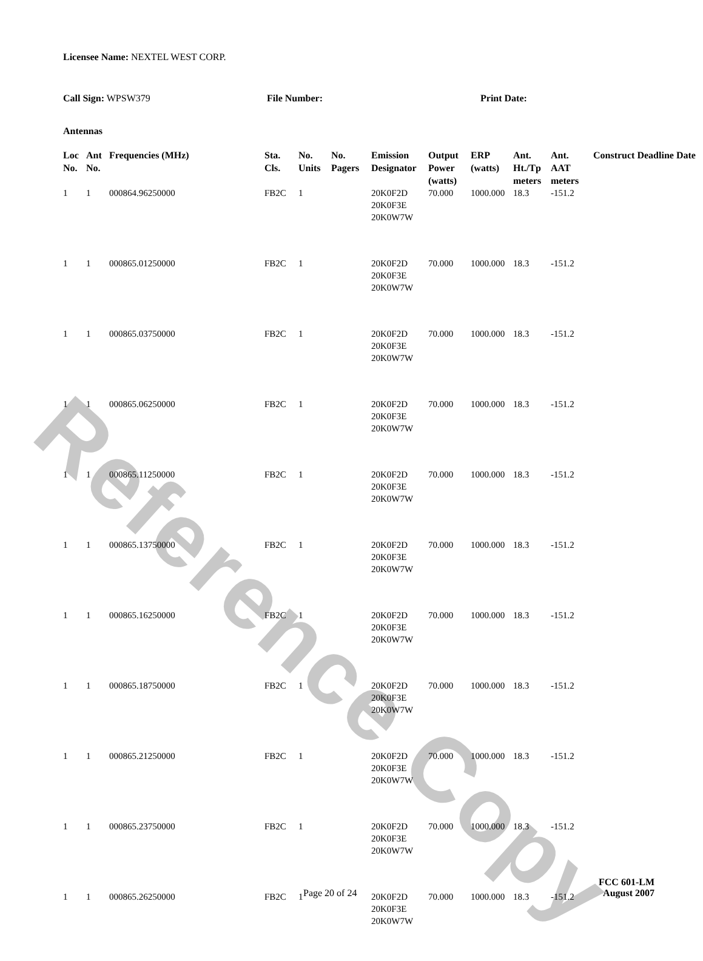Reference Copy
Licensee Name: NEXTEL WEST CORP.
Call Sign: WPSW379 File Number: Print Date:
Antennas
| Loc No. | Ant No. | Frequencies (MHz) | Sta. Cls. | No. Units | No. Pagers | Emission Designator | Output Power (watts) | ERP (watts) | Ant. Ht./Tp meters | Ant. AAT meters | Construct Deadline Date |
| --- | --- | --- | --- | --- | --- | --- | --- | --- | --- | --- | --- |
| 1 | 1 | 000864.96250000 | FB2C | 1 | | 20K0F2D 20K0F3E 20K0W7W | 70.000 | 1000.000 | 18.3 | -151.2 | |
| 1 | 1 | 000865.01250000 | FB2C | 1 | | 20K0F2D 20K0F3E 20K0W7W | 70.000 | 1000.000 | 18.3 | -151.2 | |
| 1 | 1 | 000865.03750000 | FB2C | 1 | | 20K0F2D 20K0F3E 20K0W7W | 70.000 | 1000.000 | 18.3 | -151.2 | |
| 1 | 1 | 000865.06250000 | FB2C | 1 | | 20K0F2D 20K0F3E 20K0W7W | 70.000 | 1000.000 | 18.3 | -151.2 | |
| 1 | 1 | 000865.11250000 | FB2C | 1 | | 20K0F2D 20K0F3E 20K0W7W | 70.000 | 1000.000 | 18.3 | -151.2 | |
| 1 | 1 | 000865.13750000 | FB2C | 1 | | 20K0F2D 20K0F3E 20K0W7W | 70.000 | 1000.000 | 18.3 | -151.2 | |
| 1 | 1 | 000865.16250000 | FB2C | 1 | | 20K0F2D 20K0F3E 20K0W7W | 70.000 | 1000.000 | 18.3 | -151.2 | |
| 1 | 1 | 000865.18750000 | FB2C | 1 | | 20K0F2D 20K0F3E 20K0W7W | 70.000 | 1000.000 | 18.3 | -151.2 | |
| 1 | 1 | 000865.21250000 | FB2C | 1 | | 20K0F2D 20K0F3E 20K0W7W | 70.000 | 1000.000 | 18.3 | -151.2 | |
| 1 | 1 | 000865.23750000 | FB2C | 1 | | 20K0F2D 20K0F3E 20K0W7W | 70.000 | 1000.000 | 18.3 | -151.2 | |
| 1 | 1 | 000865.26250000 | FB2C | 1 | | 20K0F2D 20K0F3E 20K0W7W | 70.000 | 1000.000 | 18.3 | -151.2 | |
Page 20 of 24
FCC 601-LM
August 2007